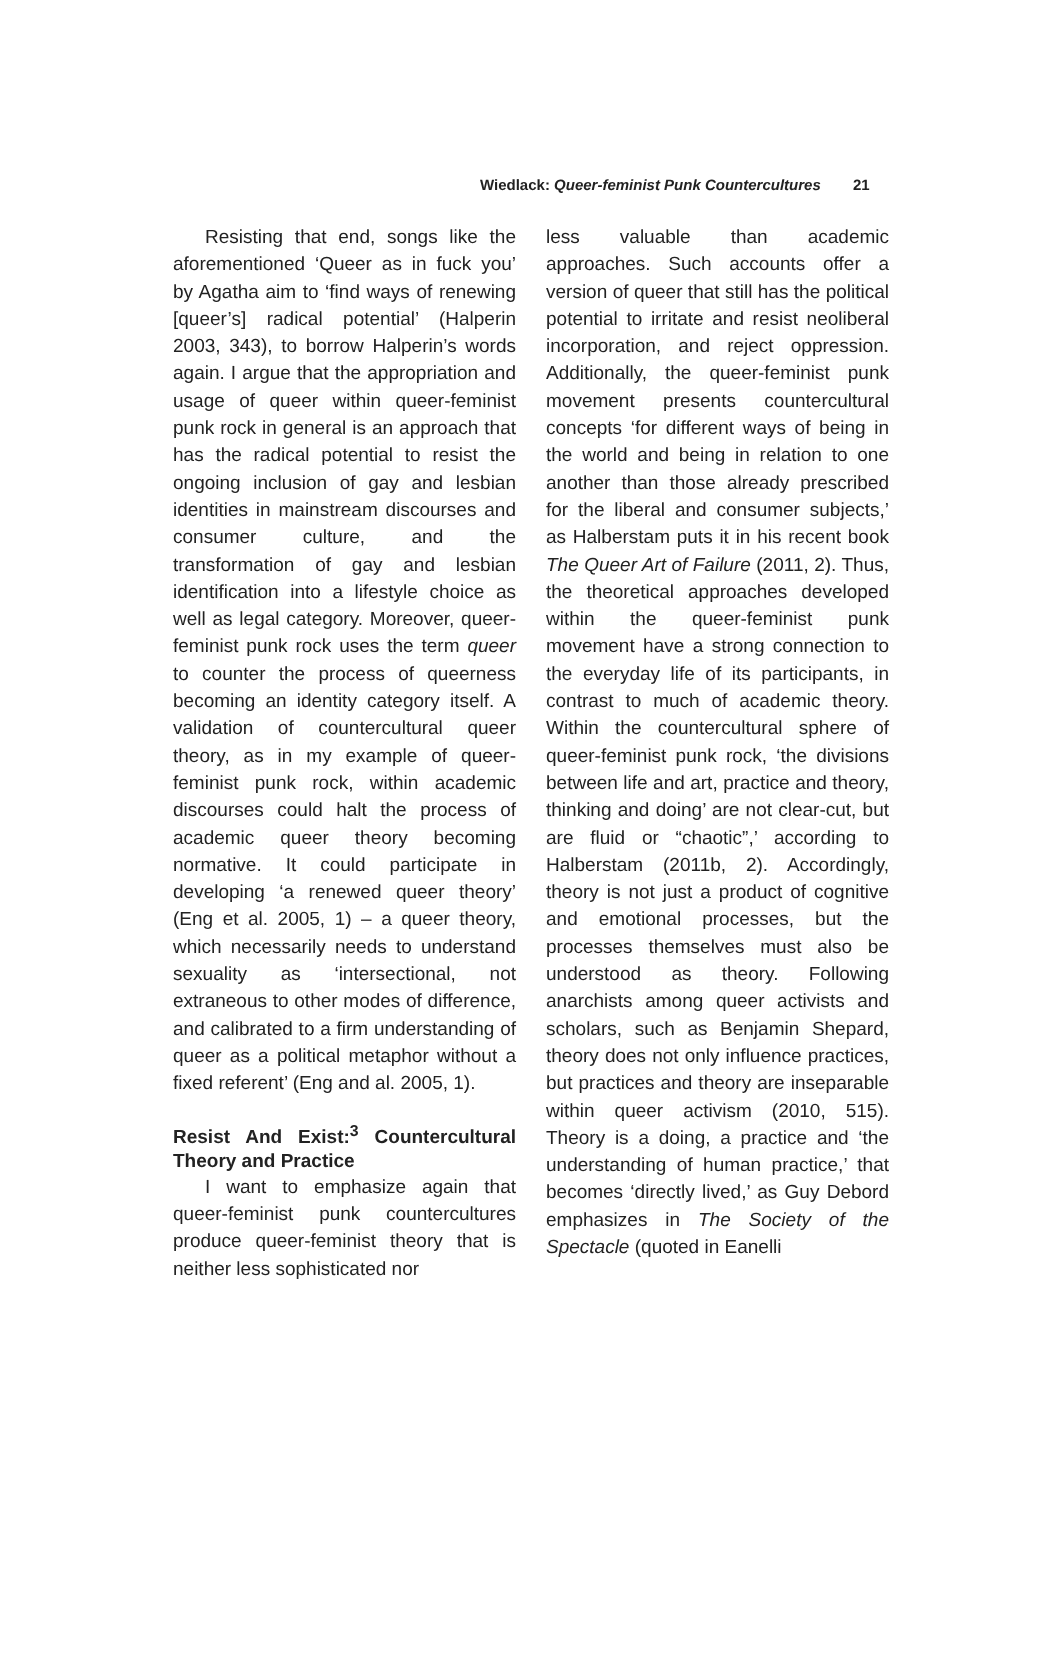Wiedlack: Queer-feminist Punk Countercultures 21
Resisting that end, songs like the aforementioned ‘Queer as in fuck you’ by Agatha aim to ‘find ways of renewing [queer’s] radical potential’ (Halperin 2003, 343), to borrow Halperin’s words again. I argue that the appropriation and usage of queer within queer-feminist punk rock in general is an approach that has the radical potential to resist the ongoing inclusion of gay and lesbian identities in mainstream discourses and consumer culture, and the transformation of gay and lesbian identification into a lifestyle choice as well as legal category. Moreover, queer-feminist punk rock uses the term queer to counter the process of queerness becoming an identity category itself. A validation of countercultural queer theory, as in my example of queer-feminist punk rock, within academic discourses could halt the process of academic queer theory becoming normative. It could participate in developing ‘a renewed queer theory’ (Eng et al. 2005, 1) – a queer theory, which necessarily needs to understand sexuality as ‘intersectional, not extraneous to other modes of difference, and calibrated to a firm understanding of queer as a political metaphor without a fixed referent’ (Eng and al. 2005, 1).
Resist And Exist:<sup>3</sup> Countercultural Theory and Practice
I want to emphasize again that queer-feminist punk countercultures produce queer-feminist theory that is neither less sophisticated nor
less valuable than academic approaches. Such accounts offer a version of queer that still has the political potential to irritate and resist neoliberal incorporation, and reject oppression. Additionally, the queer-feminist punk movement presents countercultural concepts ‘for different ways of being in the world and being in relation to one another than those already prescribed for the liberal and consumer subjects,’ as Halberstam puts it in his recent book The Queer Art of Failure (2011, 2). Thus, the theoretical approaches developed within the queer-feminist punk movement have a strong connection to the everyday life of its participants, in contrast to much of academic theory. Within the countercultural sphere of queer-feminist punk rock, ‘the divisions between life and art, practice and theory, thinking and doing’ are not clear-cut, but are fluid or “chaotic”,’ according to Halberstam (2011b, 2). Accordingly, theory is not just a product of cognitive and emotional processes, but the processes themselves must also be understood as theory. Following anarchists among queer activists and scholars, such as Benjamin Shepard, theory does not only influence practices, but practices and theory are inseparable within queer activism (2010, 515). Theory is a doing, a practice and ‘the understanding of human practice,’ that becomes ‘directly lived,’ as Guy Debord emphasizes in The Society of the Spectacle (quoted in Eanelli